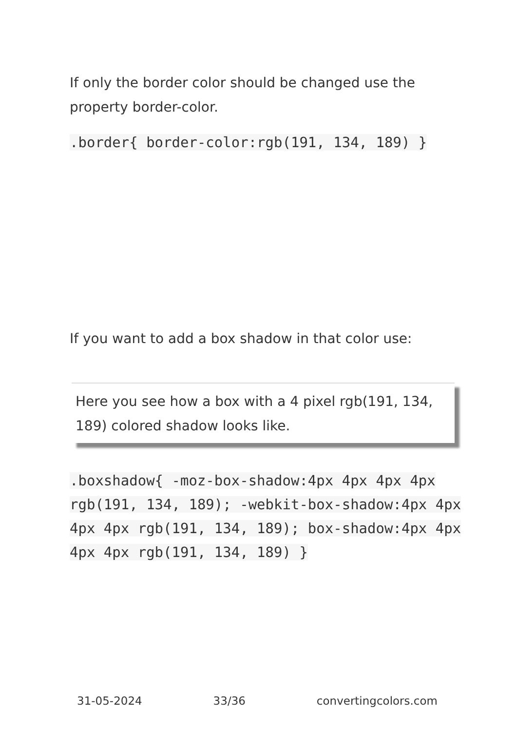If only the border color should be changed use the property border-color.
.border{ border-color:rgb(191, 134, 189) }
If you want to add a box shadow in that color use:
Here you see how a box with a 4 pixel rgb(191, 134, 189) colored shadow looks like.
.boxshadow{ -moz-box-shadow:4px 4px 4px 4px rgb(191, 134, 189); -webkit-box-shadow:4px 4px 4px 4px rgb(191, 134, 189); box-shadow:4px 4px 4px 4px rgb(191, 134, 189) }
31-05-2024 33/36 convertingcolors.com